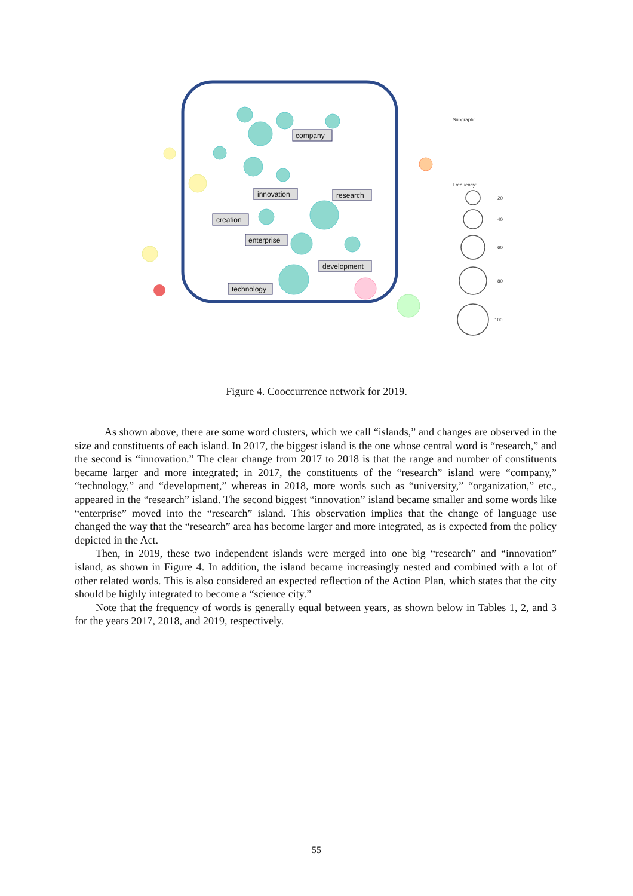company
innovation
research
creation
enterprise
development
technology
Subgraph:
Frequency:
20
40
60
80
100
Figure 4. Cooccurrence network for 2019.
As shown above, there are some word clusters, which we call “islands,” and changes are observed in the size and constituents of each island. In 2017, the biggest island is the one whose central word is “research,” and the second is “innovation.” The clear change from 2017 to 2018 is that the range and number of constituents became larger and more integrated; in 2017, the constituents of the “research” island were “company,” “technology,” and “development,” whereas in 2018, more words such as “university,” “organization,” etc., appeared in the “research” island. The second biggest “innovation” island became smaller and some words like “enterprise” moved into the “research” island. This observation implies that the change of language use changed the way that the “research” area has become larger and more integrated, as is expected from the policy depicted in the Act.
Then, in 2019, these two independent islands were merged into one big “research” and “innovation” island, as shown in Figure 4. In addition, the island became increasingly nested and combined with a lot of other related words. This is also considered an expected reflection of the Action Plan, which states that the city should be highly integrated to become a “science city.”
Note that the frequency of words is generally equal between years, as shown below in Tables 1, 2, and 3 for the years 2017, 2018, and 2019, respectively.
55